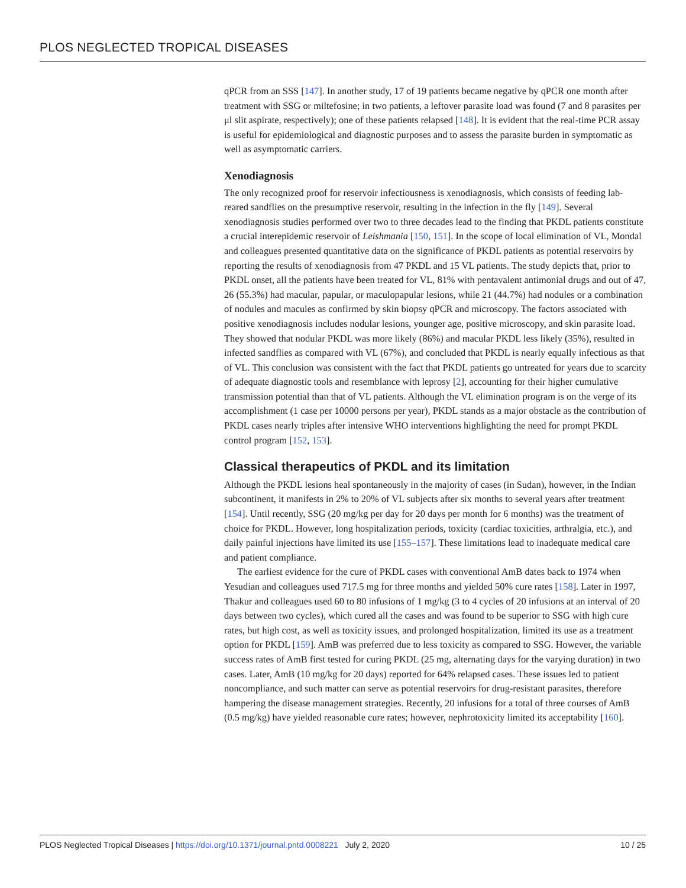PLOS NEGLECTED TROPICAL DISEASES
qPCR from an SSS [147]. In another study, 17 of 19 patients became negative by qPCR one month after treatment with SSG or miltefosine; in two patients, a leftover parasite load was found (7 and 8 parasites per μl slit aspirate, respectively); one of these patients relapsed [148]. It is evident that the real-time PCR assay is useful for epidemiological and diagnostic purposes and to assess the parasite burden in symptomatic as well as asymptomatic carriers.
Xenodiagnosis
The only recognized proof for reservoir infectiousness is xenodiagnosis, which consists of feeding lab-reared sandflies on the presumptive reservoir, resulting in the infection in the fly [149]. Several xenodiagnosis studies performed over two to three decades lead to the finding that PKDL patients constitute a crucial interepidemic reservoir of Leishmania [150, 151]. In the scope of local elimination of VL, Mondal and colleagues presented quantitative data on the significance of PKDL patients as potential reservoirs by reporting the results of xenodiagnosis from 47 PKDL and 15 VL patients. The study depicts that, prior to PKDL onset, all the patients have been treated for VL, 81% with pentavalent antimonial drugs and out of 47, 26 (55.3%) had macular, papular, or maculopapular lesions, while 21 (44.7%) had nodules or a combination of nodules and macules as confirmed by skin biopsy qPCR and microscopy. The factors associated with positive xenodiagnosis includes nodular lesions, younger age, positive microscopy, and skin parasite load. They showed that nodular PKDL was more likely (86%) and macular PKDL less likely (35%), resulted in infected sandflies as compared with VL (67%), and concluded that PKDL is nearly equally infectious as that of VL. This conclusion was consistent with the fact that PKDL patients go untreated for years due to scarcity of adequate diagnostic tools and resemblance with leprosy [2], accounting for their higher cumulative transmission potential than that of VL patients. Although the VL elimination program is on the verge of its accomplishment (1 case per 10000 persons per year), PKDL stands as a major obstacle as the contribution of PKDL cases nearly triples after intensive WHO interventions highlighting the need for prompt PKDL control program [152, 153].
Classical therapeutics of PKDL and its limitation
Although the PKDL lesions heal spontaneously in the majority of cases (in Sudan), however, in the Indian subcontinent, it manifests in 2% to 20% of VL subjects after six months to several years after treatment [154]. Until recently, SSG (20 mg/kg per day for 20 days per month for 6 months) was the treatment of choice for PKDL. However, long hospitalization periods, toxicity (cardiac toxicities, arthralgia, etc.), and daily painful injections have limited its use [155–157]. These limitations lead to inadequate medical care and patient compliance.
The earliest evidence for the cure of PKDL cases with conventional AmB dates back to 1974 when Yesudian and colleagues used 717.5 mg for three months and yielded 50% cure rates [158]. Later in 1997, Thakur and colleagues used 60 to 80 infusions of 1 mg/kg (3 to 4 cycles of 20 infusions at an interval of 20 days between two cycles), which cured all the cases and was found to be superior to SSG with high cure rates, but high cost, as well as toxicity issues, and prolonged hospitalization, limited its use as a treatment option for PKDL [159]. AmB was preferred due to less toxicity as compared to SSG. However, the variable success rates of AmB first tested for curing PKDL (25 mg, alternating days for the varying duration) in two cases. Later, AmB (10 mg/kg for 20 days) reported for 64% relapsed cases. These issues led to patient noncompliance, and such matter can serve as potential reservoirs for drug-resistant parasites, therefore hampering the disease management strategies. Recently, 20 infusions for a total of three courses of AmB (0.5 mg/kg) have yielded reasonable cure rates; however, nephrotoxicity limited its acceptability [160].
PLOS Neglected Tropical Diseases | https://doi.org/10.1371/journal.pntd.0008221 July 2, 2020 10 / 25